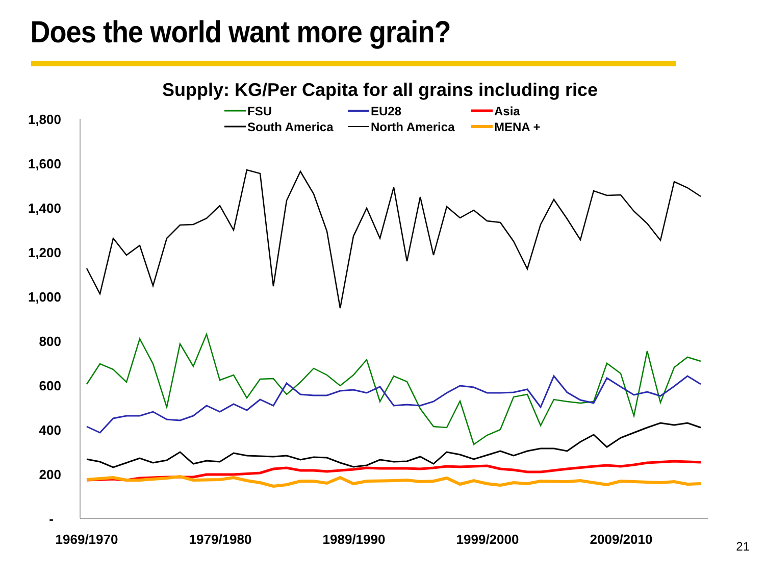Does the world want more grain?
Supply: KG/Per Capita for all grains including rice
1,800
1,600
1,400
1,200
1,000
800
600
400
200
-
1969/1970
1979/1980
1989/1990
1999/2000
2009/2010
FSU
EU28
Asia
South America
North America
MENA +
21